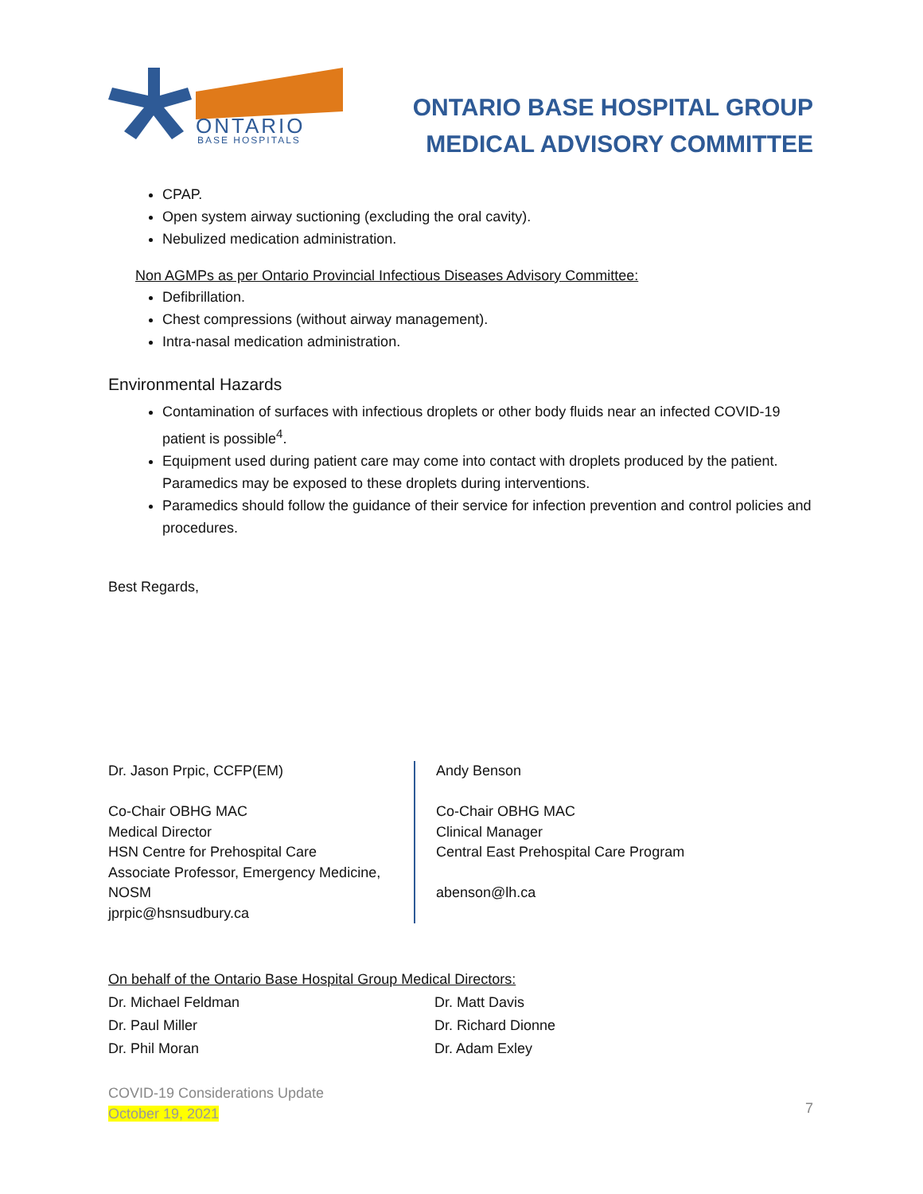ONTARIO
BASE HOSPITALS
ONTARIO BASE HOSPITAL GROUP
MEDICAL ADVISORY COMMITTEE
CPAP.
Open system airway suctioning (excluding the oral cavity).
Nebulized medication administration.
Non AGMPs as per Ontario Provincial Infectious Diseases Advisory Committee:
Defibrillation.
Chest compressions (without airway management).
Intra-nasal medication administration.
Environmental Hazards
Contamination of surfaces with infectious droplets or other body fluids near an infected COVID-19 patient is possible<sup>4</sup>.
Equipment used during patient care may come into contact with droplets produced by the patient. Paramedics may be exposed to these droplets during interventions.
Paramedics should follow the guidance of their service for infection prevention and control policies and procedures.
Best Regards,
Dr. Jason Prpic, CCFP(EM)
Co-Chair OBHG MAC
Medical Director
HSN Centre for Prehospital Care
Associate Professor, Emergency Medicine, NOSM
jprpic@hsnsudbury.ca
Andy Benson
Co-Chair OBHG MAC
Clinical Manager
Central East Prehospital Care Program
abenson@lh.ca
On behalf of the Ontario Base Hospital Group Medical Directors:
Dr. Michael Feldman
Dr. Paul Miller
Dr. Phil Moran
Dr. Matt Davis
Dr. Richard Dionne
Dr. Adam Exley
COVID-19 Considerations Update
October 19, 2021
7